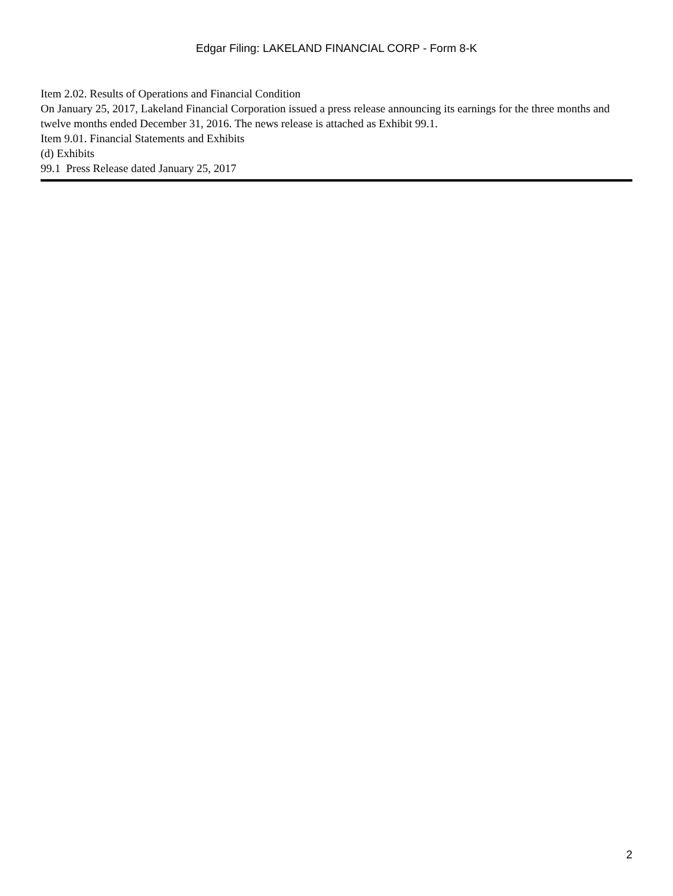Edgar Filing: LAKELAND FINANCIAL CORP - Form 8-K
Item 2.02. Results of Operations and Financial Condition
On January 25, 2017, Lakeland Financial Corporation issued a press release announcing its earnings for the three months and twelve months ended December 31, 2016. The news release is attached as Exhibit 99.1.
Item 9.01. Financial Statements and Exhibits
(d) Exhibits
99.1 Press Release dated January 25, 2017
2